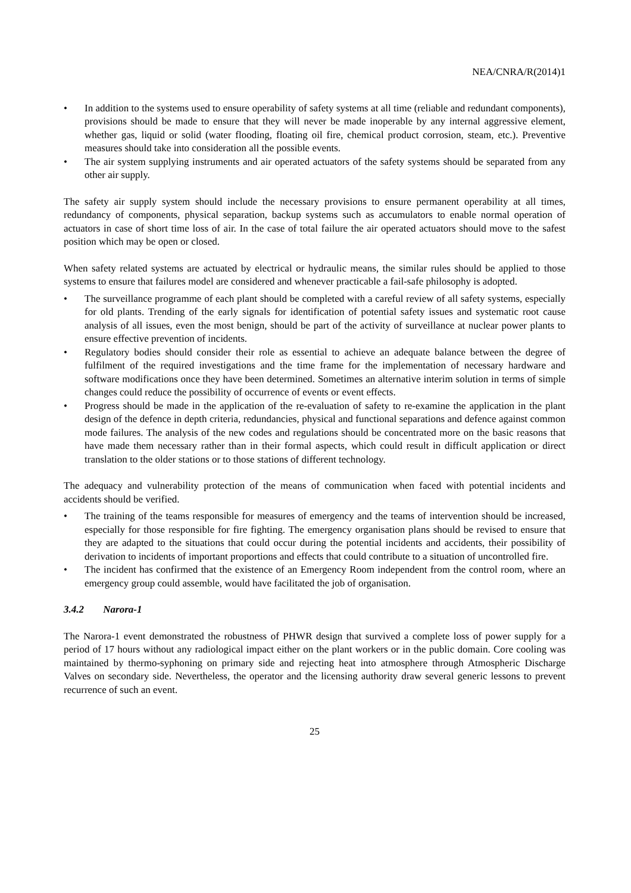NEA/CNRA/R(2014)1
• In addition to the systems used to ensure operability of safety systems at all time (reliable and redundant components), provisions should be made to ensure that they will never be made inoperable by any internal aggressive element, whether gas, liquid or solid (water flooding, floating oil fire, chemical product corrosion, steam, etc.). Preventive measures should take into consideration all the possible events.
• The air system supplying instruments and air operated actuators of the safety systems should be separated from any other air supply.
The safety air supply system should include the necessary provisions to ensure permanent operability at all times, redundancy of components, physical separation, backup systems such as accumulators to enable normal operation of actuators in case of short time loss of air. In the case of total failure the air operated actuators should move to the safest position which may be open or closed.
When safety related systems are actuated by electrical or hydraulic means, the similar rules should be applied to those systems to ensure that failures model are considered and whenever practicable a fail-safe philosophy is adopted.
• The surveillance programme of each plant should be completed with a careful review of all safety systems, especially for old plants. Trending of the early signals for identification of potential safety issues and systematic root cause analysis of all issues, even the most benign, should be part of the activity of surveillance at nuclear power plants to ensure effective prevention of incidents.
• Regulatory bodies should consider their role as essential to achieve an adequate balance between the degree of fulfilment of the required investigations and the time frame for the implementation of necessary hardware and software modifications once they have been determined. Sometimes an alternative interim solution in terms of simple changes could reduce the possibility of occurrence of events or event effects.
• Progress should be made in the application of the re-evaluation of safety to re-examine the application in the plant design of the defence in depth criteria, redundancies, physical and functional separations and defence against common mode failures. The analysis of the new codes and regulations should be concentrated more on the basic reasons that have made them necessary rather than in their formal aspects, which could result in difficult application or direct translation to the older stations or to those stations of different technology.
The adequacy and vulnerability protection of the means of communication when faced with potential incidents and accidents should be verified.
• The training of the teams responsible for measures of emergency and the teams of intervention should be increased, especially for those responsible for fire fighting. The emergency organisation plans should be revised to ensure that they are adapted to the situations that could occur during the potential incidents and accidents, their possibility of derivation to incidents of important proportions and effects that could contribute to a situation of uncontrolled fire.
• The incident has confirmed that the existence of an Emergency Room independent from the control room, where an emergency group could assemble, would have facilitated the job of organisation.
3.4.2 Narora-1
The Narora-1 event demonstrated the robustness of PHWR design that survived a complete loss of power supply for a period of 17 hours without any radiological impact either on the plant workers or in the public domain. Core cooling was maintained by thermo-syphoning on primary side and rejecting heat into atmosphere through Atmospheric Discharge Valves on secondary side. Nevertheless, the operator and the licensing authority draw several generic lessons to prevent recurrence of such an event.
25